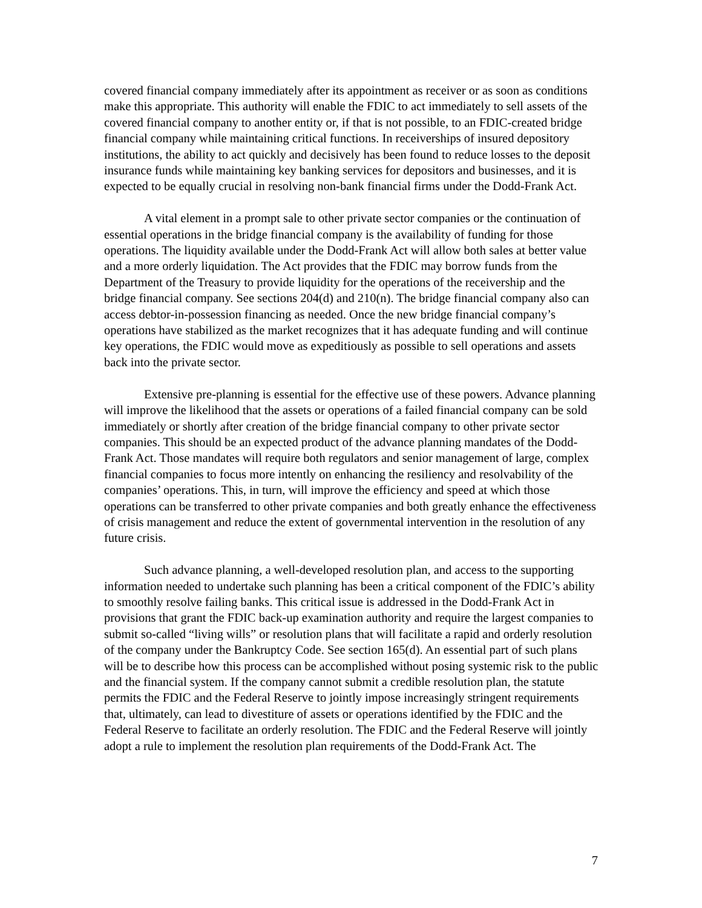covered financial company immediately after its appointment as receiver or as soon as conditions make this appropriate. This authority will enable the FDIC to act immediately to sell assets of the covered financial company to another entity or, if that is not possible, to an FDIC-created bridge financial company while maintaining critical functions. In receiverships of insured depository institutions, the ability to act quickly and decisively has been found to reduce losses to the deposit insurance funds while maintaining key banking services for depositors and businesses, and it is expected to be equally crucial in resolving non-bank financial firms under the Dodd-Frank Act.
A vital element in a prompt sale to other private sector companies or the continuation of essential operations in the bridge financial company is the availability of funding for those operations. The liquidity available under the Dodd-Frank Act will allow both sales at better value and a more orderly liquidation. The Act provides that the FDIC may borrow funds from the Department of the Treasury to provide liquidity for the operations of the receivership and the bridge financial company. See sections 204(d) and 210(n). The bridge financial company also can access debtor-in-possession financing as needed. Once the new bridge financial company’s operations have stabilized as the market recognizes that it has adequate funding and will continue key operations, the FDIC would move as expeditiously as possible to sell operations and assets back into the private sector.
Extensive pre-planning is essential for the effective use of these powers. Advance planning will improve the likelihood that the assets or operations of a failed financial company can be sold immediately or shortly after creation of the bridge financial company to other private sector companies. This should be an expected product of the advance planning mandates of the Dodd-Frank Act. Those mandates will require both regulators and senior management of large, complex financial companies to focus more intently on enhancing the resiliency and resolvability of the companies’ operations. This, in turn, will improve the efficiency and speed at which those operations can be transferred to other private companies and both greatly enhance the effectiveness of crisis management and reduce the extent of governmental intervention in the resolution of any future crisis.
Such advance planning, a well-developed resolution plan, and access to the supporting information needed to undertake such planning has been a critical component of the FDIC’s ability to smoothly resolve failing banks. This critical issue is addressed in the Dodd-Frank Act in provisions that grant the FDIC back-up examination authority and require the largest companies to submit so-called “living wills” or resolution plans that will facilitate a rapid and orderly resolution of the company under the Bankruptcy Code. See section 165(d). An essential part of such plans will be to describe how this process can be accomplished without posing systemic risk to the public and the financial system. If the company cannot submit a credible resolution plan, the statute permits the FDIC and the Federal Reserve to jointly impose increasingly stringent requirements that, ultimately, can lead to divestiture of assets or operations identified by the FDIC and the Federal Reserve to facilitate an orderly resolution. The FDIC and the Federal Reserve will jointly adopt a rule to implement the resolution plan requirements of the Dodd-Frank Act. The
7